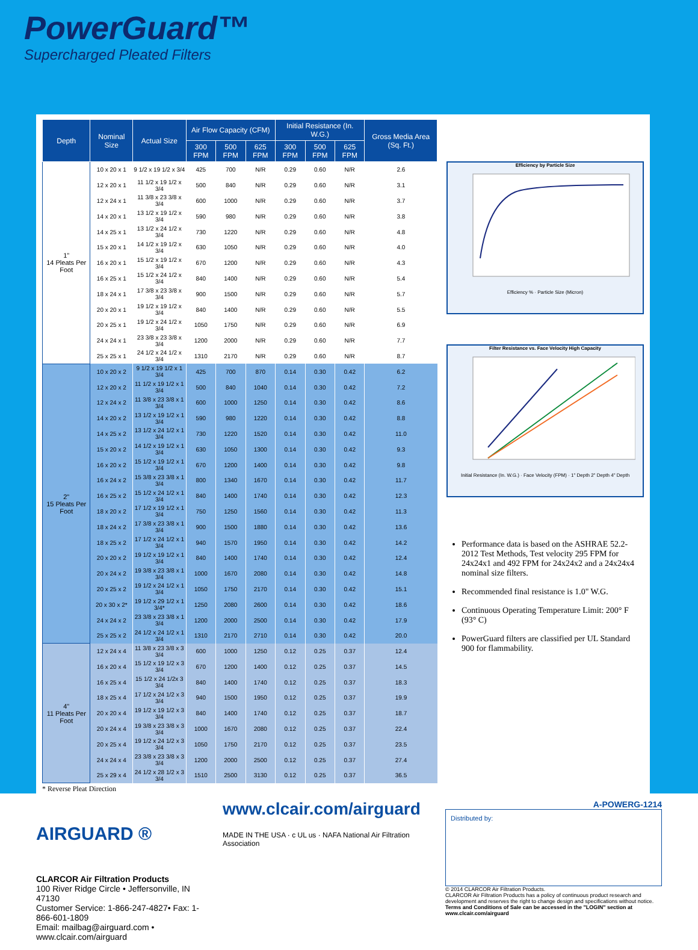PowerGuard™
Supercharged Pleated Filters
| Depth | Nominal Size | Actual Size | Air Flow Capacity (CFM) | | | Initial Resistance (In. W.G.) | | | Gross Media Area (Sq. Ft.) |
| --- | --- | --- | --- | --- | --- | --- | --- | --- | --- |
| | | | 300 FPM | 500 FPM | 625 FPM | 300 FPM | 500 FPM | 625 FPM | |
| 1" 14 Pleats Per Foot | 10 x 20 x 1 | 9 1/2 x 19 1/2 x 3/4 | 425 | 700 | N/R | 0.29 | 0.60 | N/R | 2.6 |
| | 12 x 20 x 1 | 11 1/2 x 19 1/2 x 3/4 | 500 | 840 | N/R | 0.29 | 0.60 | N/R | 3.1 |
| | 12 x 24 x 1 | 11 3/8 x 23 3/8 x 3/4 | 600 | 1000 | N/R | 0.29 | 0.60 | N/R | 3.7 |
| | 14 x 20 x 1 | 13 1/2 x 19 1/2 x 3/4 | 590 | 980 | N/R | 0.29 | 0.60 | N/R | 3.8 |
| | 14 x 25 x 1 | 13 1/2 x 24 1/2 x 3/4 | 730 | 1220 | N/R | 0.29 | 0.60 | N/R | 4.8 |
| | 15 x 20 x 1 | 14 1/2 x 19 1/2 x 3/4 | 630 | 1050 | N/R | 0.29 | 0.60 | N/R | 4.0 |
| | 16 x 20 x 1 | 15 1/2 x 19 1/2 x 3/4 | 670 | 1200 | N/R | 0.29 | 0.60 | N/R | 4.3 |
| | 16 x 25 x 1 | 15 1/2 x 24 1/2 x 3/4 | 840 | 1400 | N/R | 0.29 | 0.60 | N/R | 5.4 |
| | 18 x 24 x 1 | 17 3/8 x 23 3/8 x 3/4 | 900 | 1500 | N/R | 0.29 | 0.60 | N/R | 5.7 |
| | 20 x 20 x 1 | 19 1/2 x 19 1/2 x 3/4 | 840 | 1400 | N/R | 0.29 | 0.60 | N/R | 5.5 |
| | 20 x 25 x 1 | 19 1/2 x 24 1/2 x 3/4 | 1050 | 1750 | N/R | 0.29 | 0.60 | N/R | 6.9 |
| | 24 x 24 x 1 | 23 3/8 x 23 3/8 x 3/4 | 1200 | 2000 | N/R | 0.29 | 0.60 | N/R | 7.7 |
| | 25 x 25 x 1 | 24 1/2 x 24 1/2 x 3/4 | 1310 | 2170 | N/R | 0.29 | 0.60 | N/R | 8.7 |
| 2" 15 Pleats Per Foot | 10 x 20 x 2 | 9 1/2 x 19 1/2 x 1 3/4 | 425 | 700 | 870 | 0.14 | 0.30 | 0.42 | 6.2 |
| | 12 x 20 x 2 | 11 1/2 x 19 1/2 x 1 3/4 | 500 | 840 | 1040 | 0.14 | 0.30 | 0.42 | 7.2 |
| | 12 x 24 x 2 | 11 3/8 x 23 3/8 x 1 3/4 | 600 | 1000 | 1250 | 0.14 | 0.30 | 0.42 | 8.6 |
| | 14 x 20 x 2 | 13 1/2 x 19 1/2 x 1 3/4 | 590 | 980 | 1220 | 0.14 | 0.30 | 0.42 | 8.8 |
| | 14 x 25 x 2 | 13 1/2 x 24 1/2 x 1 3/4 | 730 | 1220 | 1520 | 0.14 | 0.30 | 0.42 | 11.0 |
| | 15 x 20 x 2 | 14 1/2 x 19 1/2 x 1 3/4 | 630 | 1050 | 1300 | 0.14 | 0.30 | 0.42 | 9.3 |
| | 16 x 20 x 2 | 15 1/2 x 19 1/2 x 1 3/4 | 670 | 1200 | 1400 | 0.14 | 0.30 | 0.42 | 9.8 |
| | 16 x 24 x 2 | 15 3/8 x 23 3/8 x 1 3/4 | 800 | 1340 | 1670 | 0.14 | 0.30 | 0.42 | 11.7 |
| | 16 x 25 x 2 | 15 1/2 x 24 1/2 x 1 3/4 | 840 | 1400 | 1740 | 0.14 | 0.30 | 0.42 | 12.3 |
| | 18 x 20 x 2 | 17 1/2 x 19 1/2 x 1 3/4 | 750 | 1250 | 1560 | 0.14 | 0.30 | 0.42 | 11.3 |
| | 18 x 24 x 2 | 17 3/8 x 23 3/8 x 1 3/4 | 900 | 1500 | 1880 | 0.14 | 0.30 | 0.42 | 13.6 |
| | 18 x 25 x 2 | 17 1/2 x 24 1/2 x 1 3/4 | 940 | 1570 | 1950 | 0.14 | 0.30 | 0.42 | 14.2 |
| | 20 x 20 x 2 | 19 1/2 x 19 1/2 x 1 3/4 | 840 | 1400 | 1740 | 0.14 | 0.30 | 0.42 | 12.4 |
| | 20 x 24 x 2 | 19 3/8 x 23 3/8 x 1 3/4 | 1000 | 1670 | 2080 | 0.14 | 0.30 | 0.42 | 14.8 |
| | 20 x 25 x 2 | 19 1/2 x 24 1/2 x 1 3/4 | 1050 | 1750 | 2170 | 0.14 | 0.30 | 0.42 | 15.1 |
| | 20 x 30 x 2* | 19 1/2 x 29 1/2 x 1 3/4* | 1250 | 2080 | 2600 | 0.14 | 0.30 | 0.42 | 18.6 |
| | 24 x 24 x 2 | 23 3/8 x 23 3/8 x 1 3/4 | 1200 | 2000 | 2500 | 0.14 | 0.30 | 0.42 | 17.9 |
| | 25 x 25 x 2 | 24 1/2 x 24 1/2 x 1 3/4 | 1310 | 2170 | 2710 | 0.14 | 0.30 | 0.42 | 20.0 |
| 4" 11 Pleats Per Foot | 12 x 24 x 4 | 11 3/8 x 23 3/8 x 3 3/4 | 600 | 1000 | 1250 | 0.12 | 0.25 | 0.37 | 12.4 |
| | 16 x 20 x 4 | 15 1/2 x 19 1/2 x 3 3/4 | 670 | 1200 | 1400 | 0.12 | 0.25 | 0.37 | 14.5 |
| | 16 x 25 x 4 | 15 1/2 x 24 1/2x 3 3/4 | 840 | 1400 | 1740 | 0.12 | 0.25 | 0.37 | 18.3 |
| | 18 x 25 x 4 | 17 1/2 x 24 1/2 x 3 3/4 | 940 | 1500 | 1950 | 0.12 | 0.25 | 0.37 | 19.9 |
| | 20 x 20 x 4 | 19 1/2 x 19 1/2 x 3 3/4 | 840 | 1400 | 1740 | 0.12 | 0.25 | 0.37 | 18.7 |
| | 20 x 24 x 4 | 19 3/8 x 23 3/8 x 3 3/4 | 1000 | 1670 | 2080 | 0.12 | 0.25 | 0.37 | 22.4 |
| | 20 x 25 x 4 | 19 1/2 x 24 1/2 x 3 3/4 | 1050 | 1750 | 2170 | 0.12 | 0.25 | 0.37 | 23.5 |
| | 24 x 24 x 4 | 23 3/8 x 23 3/8 x 3 3/4 | 1200 | 2000 | 2500 | 0.12 | 0.25 | 0.37 | 27.4 |
| | 25 x 29 x 4 | 24 1/2 x 28 1/2 x 3 3/4 | 1510 | 2500 | 3130 | 0.12 | 0.25 | 0.37 | 36.5 |
Efficiency by Particle Size
Efficiency % · Particle Size (Micron)
Filter Resistance vs. Face Velocity High Capacity
Initial Resistance (In. W.G.) · Face Velocity (FPM) · 1" Depth 2" Depth 4" Depth
Performance data is based on the ASHRAE 52.2-2012 Test Methods, Test velocity 295 FPM for 24x24x1 and 492 FPM for 24x24x2 and a 24x24x4 nominal size filters.
Recommended final resistance is 1.0" W.G.
Continuous Operating Temperature Limit: 200° F (93° C)
PowerGuard filters are classified per UL Standard 900 for flammability.
* Reverse Pleat Direction
AIRGUARD ®
CLARCOR Air Filtration Products
100 River Ridge Circle • Jeffersonville, IN 47130
Customer Service: 1-866-247-4827• Fax: 1-866-601-1809
Email: mailbag@airguard.com • www.clcair.com/airguard
www.clcair.com/airguard
MADE IN THE USA · c UL us · NAFA National Air Filtration Association
A-POWERG-1214
Distributed by:
© 2014 CLARCOR Air Filtration Products.
CLARCOR Air Filtration Products has a policy of continuous product research and development and reserves the right to change design and specifications without notice.
Terms and Conditions of Sale can be accessed in the "LOGIN" section at www.clcair.com/airguard